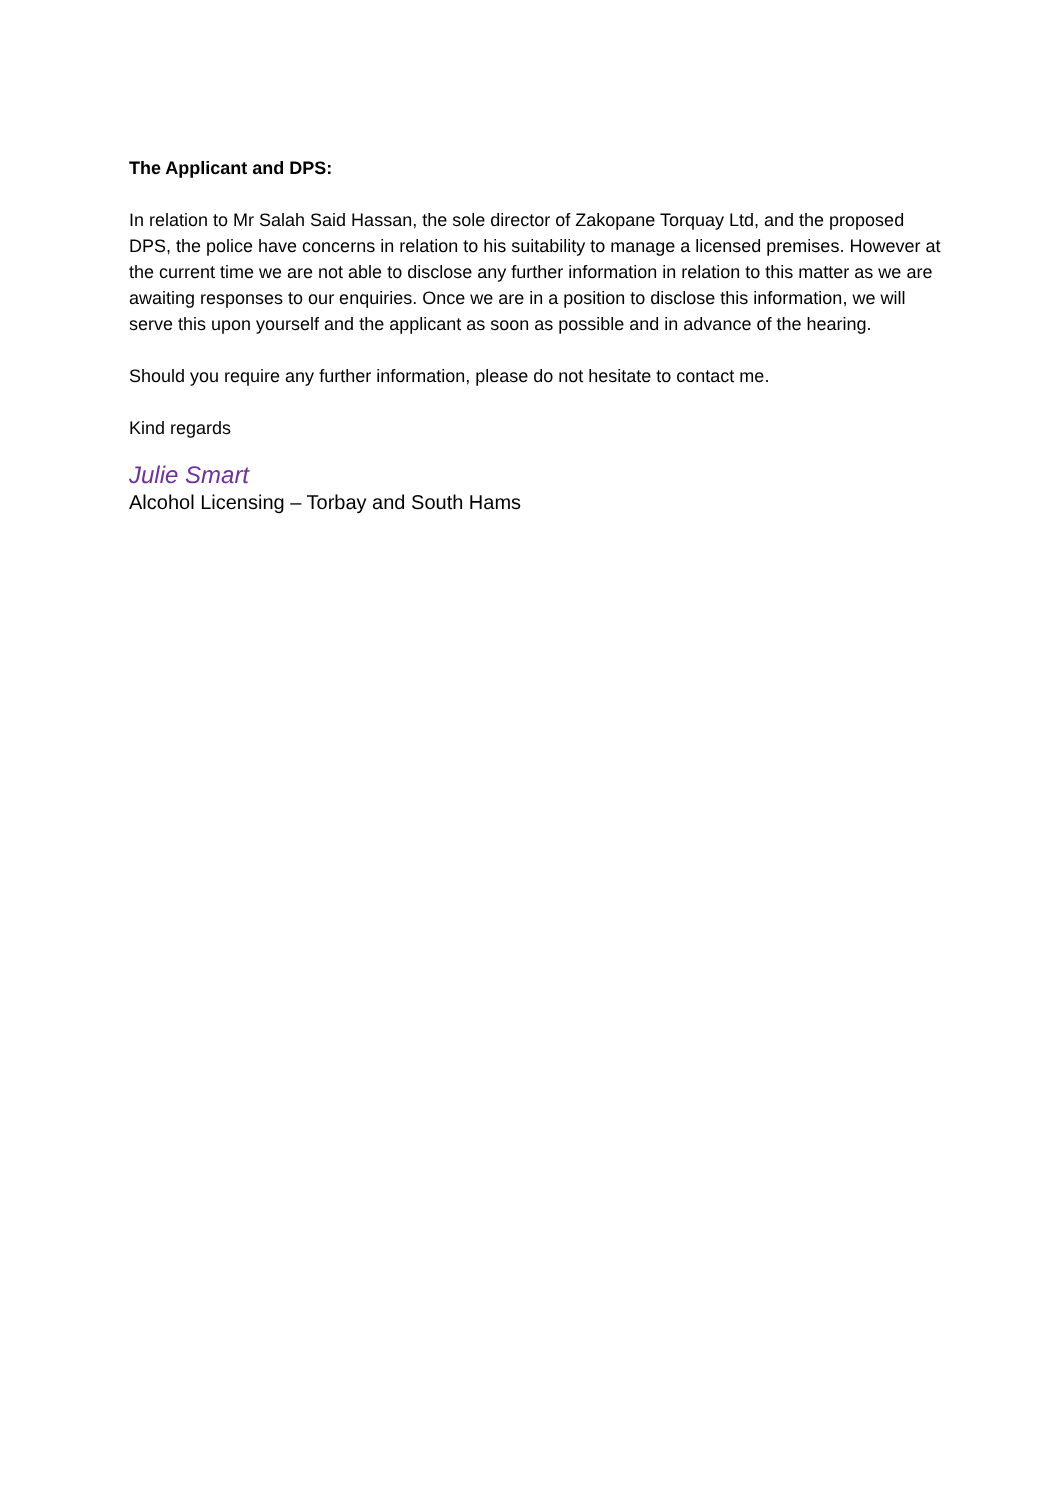The Applicant and DPS:
In relation to Mr Salah Said Hassan, the sole director of Zakopane Torquay Ltd, and the proposed DPS, the police have concerns in relation to his suitability to manage a licensed premises. However at the current time we are not able to disclose any further information in relation to this matter as we are awaiting responses to our enquiries. Once we are in a position to disclose this information, we will serve this upon yourself and the applicant as soon as possible and in advance of the hearing.
Should you require any further information, please do not hesitate to contact me.
Kind regards
Julie Smart
Alcohol Licensing – Torbay and South Hams